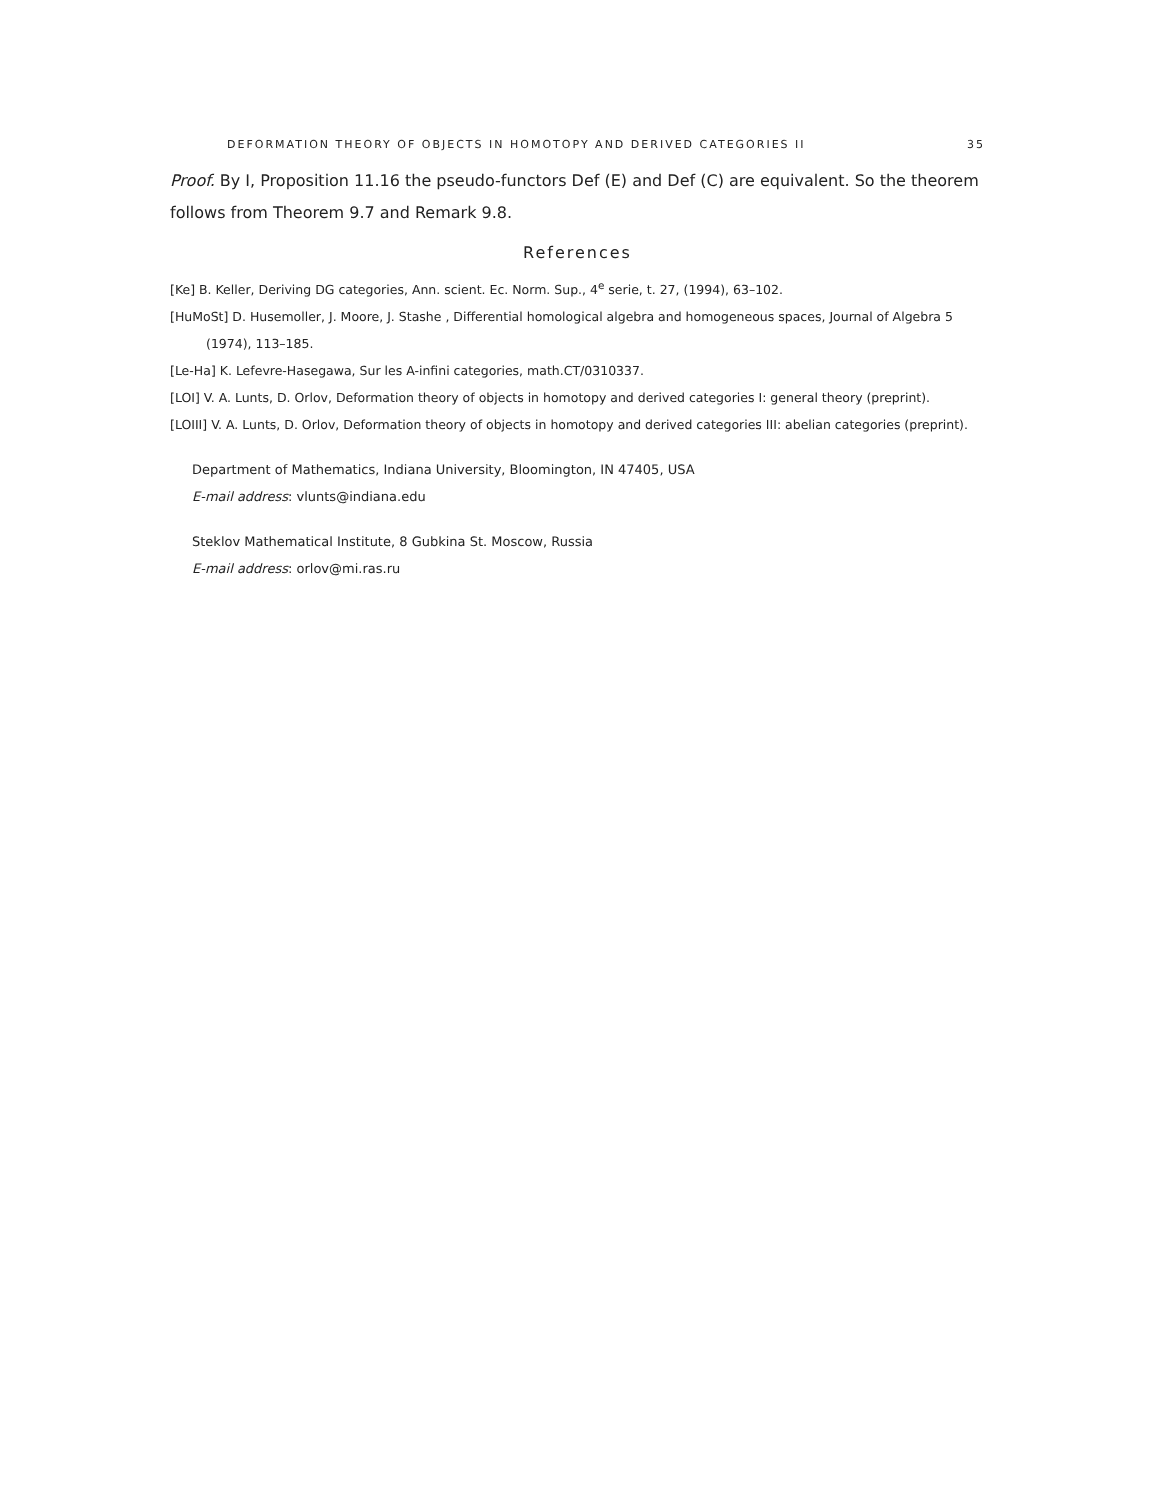DEFORMATION THEORY OF OBJECTS IN HOMOTOPY AND DERIVED CATEGORIES II 35
Proof. By I, Proposition 11.16 the pseudo-functors Def (E) and Def (C) are equivalent. So the theorem follows from Theorem 9.7 and Remark 9.8.
References
[Ke] B. Keller, Deriving DG categories, Ann. scient. Ec. Norm. Sup., 4<sup>e</sup> serie, t. 27, (1994), 63–102.
[HuMoSt] D. Husemoller, J. Moore, J. Stashe , Differential homological algebra and homogeneous spaces, Journal of Algebra 5 (1974), 113–185.
[Le-Ha] K. Lefevre-Hasegawa, Sur les A-infini categories, math.CT/0310337.
[LOI] V. A. Lunts, D. Orlov, Deformation theory of objects in homotopy and derived categories I: general theory (preprint).
[LOIII] V. A. Lunts, D. Orlov, Deformation theory of objects in homotopy and derived categories III: abelian categories (preprint).
Department of Mathematics, Indiana University, Bloomington, IN 47405, USA
E-mail address: vlunts@indiana.edu
Steklov Mathematical Institute, 8 Gubkina St. Moscow, Russia
E-mail address: orlov@mi.ras.ru